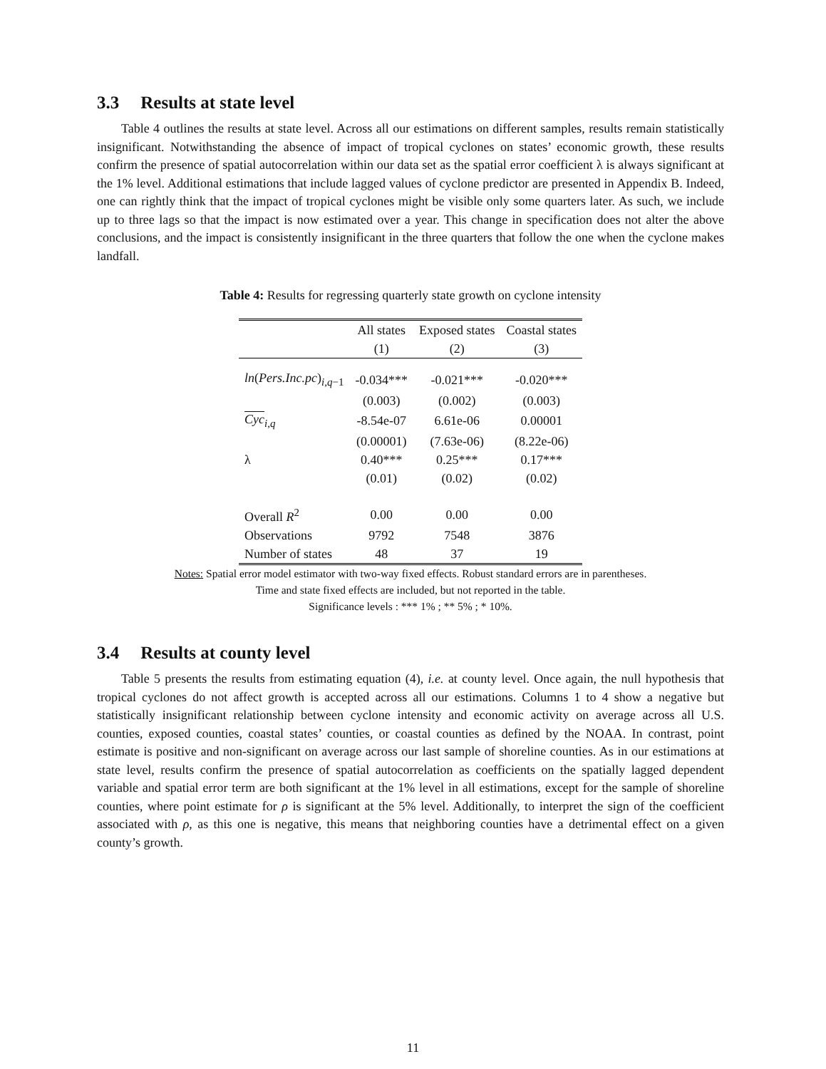3.3 Results at state level
Table 4 outlines the results at state level. Across all our estimations on different samples, results remain statistically insignificant. Notwithstanding the absence of impact of tropical cyclones on states’ economic growth, these results confirm the presence of spatial autocorrelation within our data set as the spatial error coefficient λ is always significant at the 1% level. Additional estimations that include lagged values of cyclone predictor are presented in Appendix B. Indeed, one can rightly think that the impact of tropical cyclones might be visible only some quarters later. As such, we include up to three lags so that the impact is now estimated over a year. This change in specification does not alter the above conclusions, and the impact is consistently insignificant in the three quarters that follow the one when the cyclone makes landfall.
Table 4: Results for regressing quarterly state growth on cyclone intensity
| | All states | Exposed states | Coastal states |
| | (1) | (2) | (3) |
| ln ( Pers.Inc.pc )<sub>i,q−1</sub> | -0.034*** | -0.021*** | -0.020*** |
| | (0.003) | (0.002) | (0.003) |
| Cyc<sub>i,q</sub> | -8.54e-07 | 6.61e-06 | 0.00001 |
| | (0.00001) | (7.63e-06) | (8.22e-06) |
| λ | 0.40*** | 0.25*** | 0.17*** |
| | (0.01) | (0.02) | (0.02) |
| Overall R<sup>2</sup> | 0.00 | 0.00 | 0.00 |
| Observations | 9792 | 7548 | 3876 |
| Number of states | 48 | 37 | 19 |
Notes: Spatial error model estimator with two-way fixed effects. Robust standard errors are in parentheses.
Time and state fixed effects are included, but not reported in the table.
Significance levels : *** 1% ; ** 5% ; * 10%.
3.4 Results at county level
Table 5 presents the results from estimating equation (4), i.e. at county level. Once again, the null hypothesis that tropical cyclones do not affect growth is accepted across all our estimations. Columns 1 to 4 show a negative but statistically insignificant relationship between cyclone intensity and economic activity on average across all U.S. counties, exposed counties, coastal states’ counties, or coastal counties as defined by the NOAA. In contrast, point estimate is positive and non-significant on average across our last sample of shoreline counties. As in our estimations at state level, results confirm the presence of spatial autocorrelation as coefficients on the spatially lagged dependent variable and spatial error term are both significant at the 1% level in all estimations, except for the sample of shoreline counties, where point estimate for ρ is significant at the 5% level. Additionally, to interpret the sign of the coefficient associated with ρ, as this one is negative, this means that neighboring counties have a detrimental effect on a given county’s growth.
11